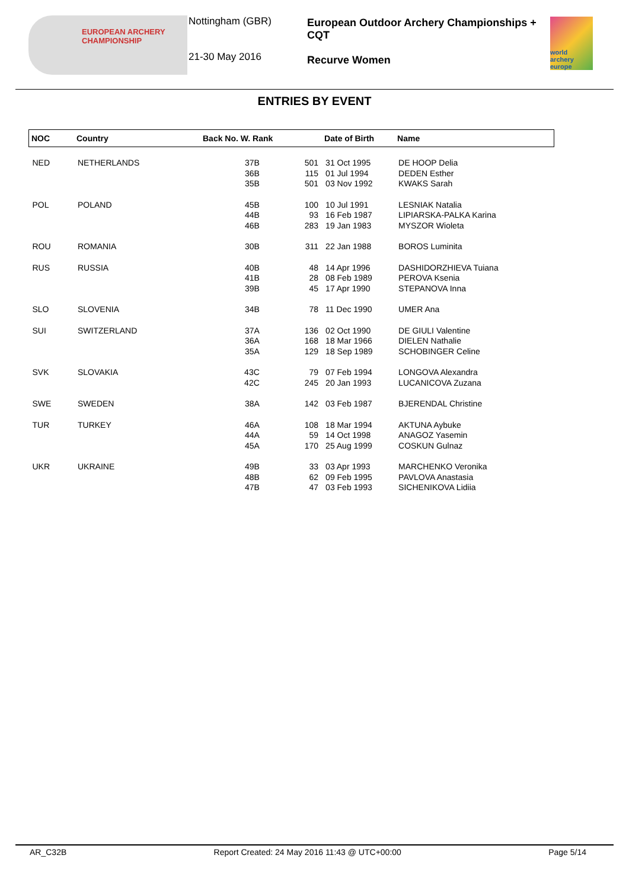EUROPEAN ARCHERY CHAMPIONSHIP
Nottingham (GBR)
21-30 May 2016
European Outdoor Archery Championships + CQT
Recurve Women
world archery europe
ENTRIES BY EVENT
| NOC | Country | Back No. W. Rank | | Date of Birth | Name |
| --- | --- | --- | --- | --- | --- |
| NED | NETHERLANDS | 37B 36B 35B | 501 115 501 | 31 Oct 1995 01 Jul 1994 03 Nov 1992 | DE HOOP Delia DEDEN Esther KWAKS Sarah |
| POL | POLAND | 45B 44B 46B | 100 93 283 | 10 Jul 1991 16 Feb 1987 19 Jan 1983 | LESNIAK Natalia LIPIARSKA-PALKA Karina MYSZOR Wioleta |
| ROU | ROMANIA | 30B | 311 | 22 Jan 1988 | BOROS Luminita |
| RUS | RUSSIA | 40B 41B 39B | 48 28 45 | 14 Apr 1996 08 Feb 1989 17 Apr 1990 | DASHIDORZHIEVA Tuiana PEROVA Ksenia STEPANOVA Inna |
| SLO | SLOVENIA | 34B | 78 | 11 Dec 1990 | UMER Ana |
| SUI | SWITZERLAND | 37A 36A 35A | 136 168 129 | 02 Oct 1990 18 Mar 1966 18 Sep 1989 | DE GIULI Valentine DIELEN Nathalie SCHOBINGER Celine |
| SVK | SLOVAKIA | 43C 42C | 79 245 | 07 Feb 1994 20 Jan 1993 | LONGOVA Alexandra LUCANICOVA Zuzana |
| SWE | SWEDEN | 38A | 142 | 03 Feb 1987 | BJERENDAL Christine |
| TUR | TURKEY | 46A 44A 45A | 108 59 170 | 18 Mar 1994 14 Oct 1998 25 Aug 1999 | AKTUNA Aybuke ANAGOZ Yasemin COSKUN Gulnaz |
| UKR | UKRAINE | 49B 48B 47B | 33 62 47 | 03 Apr 1993 09 Feb 1995 03 Feb 1993 | MARCHENKO Veronika PAVLOVA Anastasia SICHENIKOVA Lidiia |
AR_C32B Report Created: 24 May 2016 11:43 @ UTC+00:00 Page 5/14